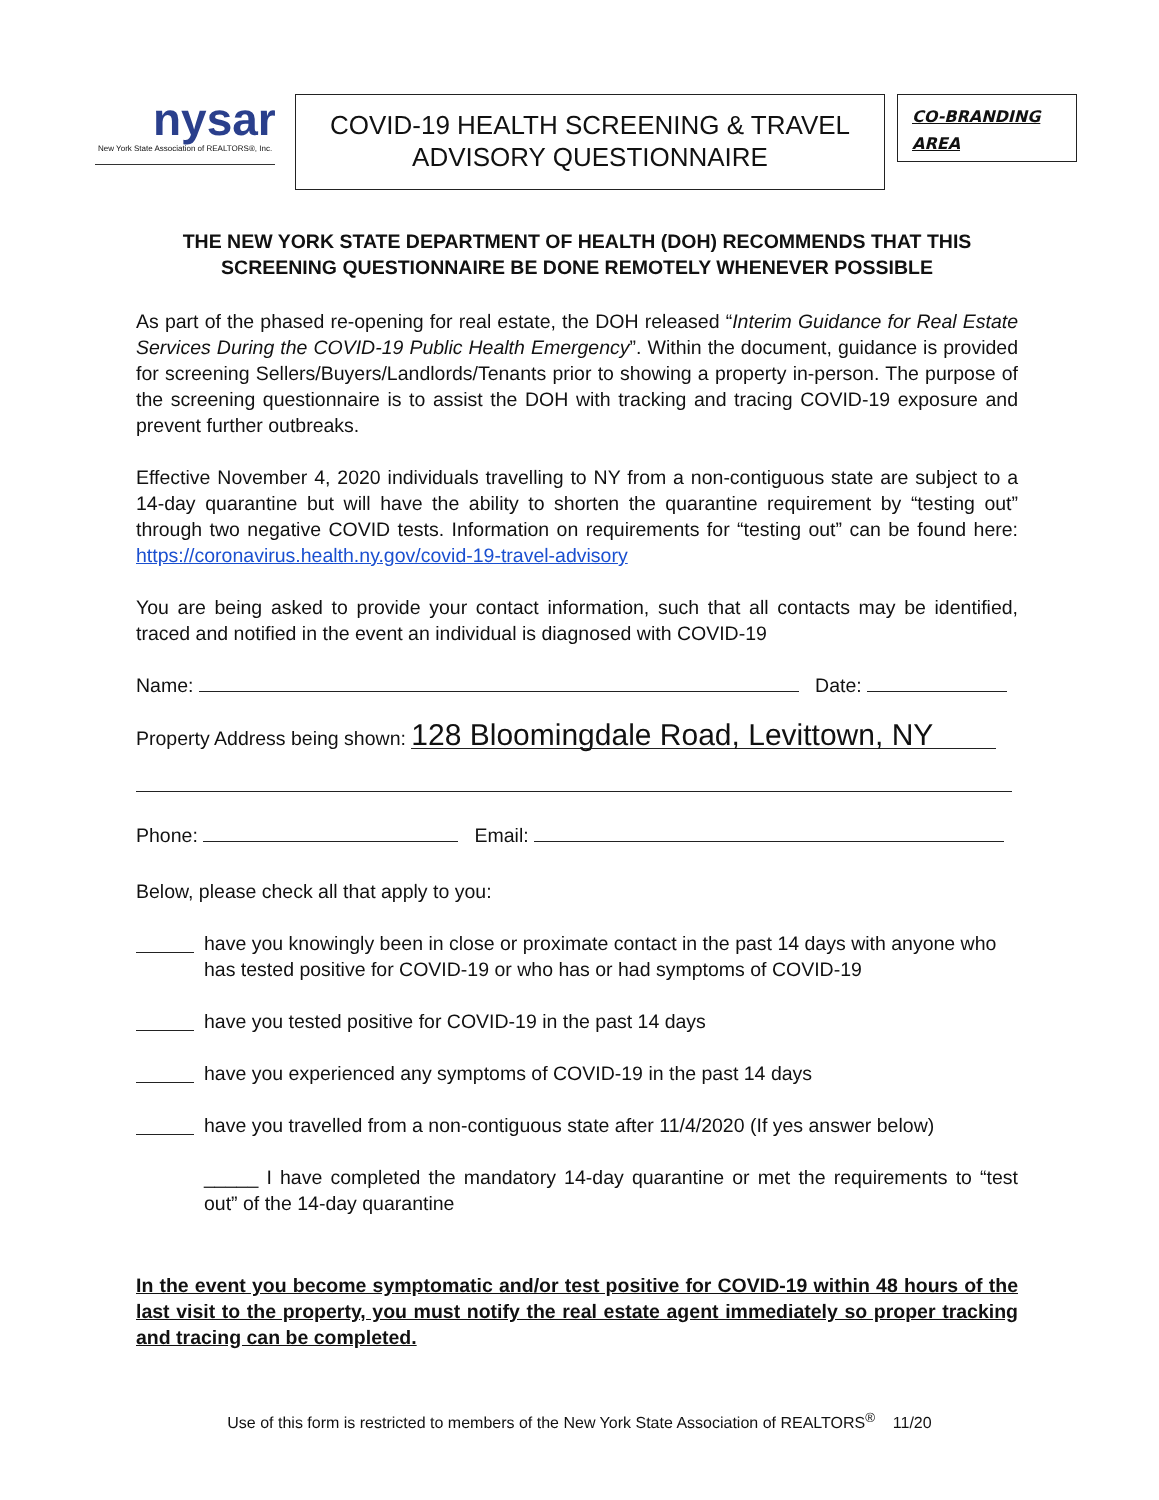nysar
New York State Association of REALTORS®, Inc.
COVID-19 HEALTH SCREENING & TRAVEL
ADVISORY QUESTIONNAIRE
CO-BRANDING
AREA
THE NEW YORK STATE DEPARTMENT OF HEALTH (DOH) RECOMMENDS THAT THIS SCREENING QUESTIONNAIRE BE DONE REMOTELY WHENEVER POSSIBLE
As part of the phased re-opening for real estate, the DOH released “Interim Guidance for Real Estate Services During the COVID-19 Public Health Emergency”. Within the document, guidance is provided for screening Sellers/Buyers/Landlords/Tenants prior to showing a property in-person. The purpose of the screening questionnaire is to assist the DOH with tracking and tracing COVID-19 exposure and prevent further outbreaks.
Effective November 4, 2020 individuals travelling to NY from a non-contiguous state are subject to a 14-day quarantine but will have the ability to shorten the quarantine requirement by “testing out” through two negative COVID tests. Information on requirements for “testing out” can be found here: https://coronavirus.health.ny.gov/covid-19-travel-advisory
You are being asked to provide your contact information, such that all contacts may be identified, traced and notified in the event an individual is diagnosed with COVID-19
Name: Date:
Property Address being shown: 128 Bloomingdale Road, Levittown, NY
Phone: Email:
Below, please check all that apply to you:
have you knowingly been in close or proximate contact in the past 14 days with anyone who has tested positive for COVID-19 or who has or had symptoms of COVID-19
have you tested positive for COVID-19 in the past 14 days
have you experienced any symptoms of COVID-19 in the past 14 days
have you travelled from a non-contiguous state after 11/4/2020 (If yes answer below)
_____ I have completed the mandatory 14-day quarantine or met the requirements to “test out” of the 14-day quarantine
In the event you become symptomatic and/or test positive for COVID-19 within 48 hours of the last visit to the property, you must notify the real estate agent immediately so proper tracking and tracing can be completed.
Use of this form is restricted to members of the New York State Association of REALTORS<sup>®</sup> 11/20